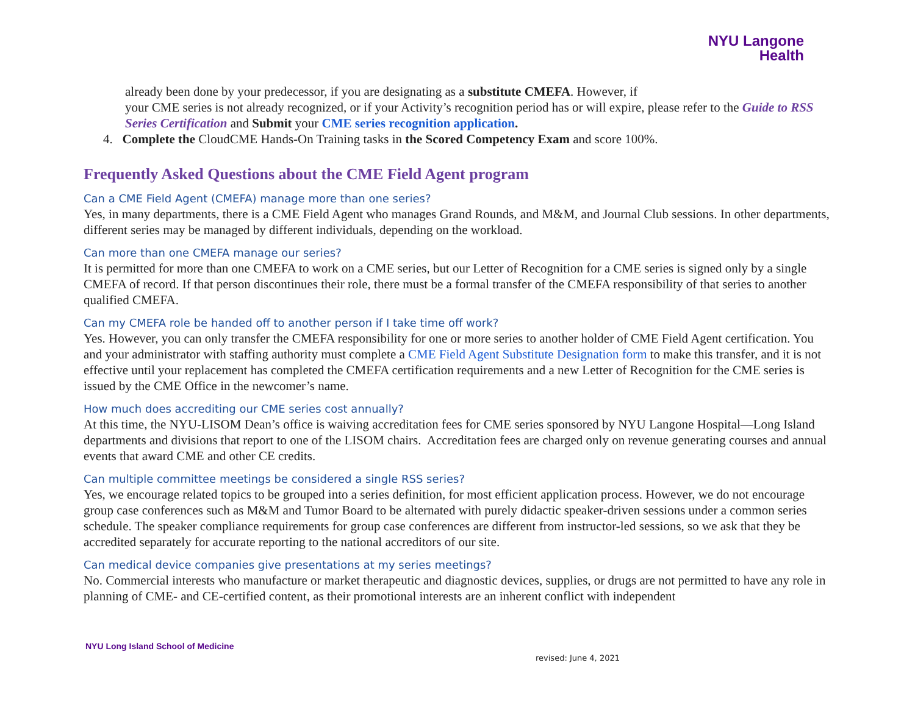NYU Langone
Health
already been done by your predecessor, if you are designating as a substitute CMEFA. However, if
your CME series is not already recognized, or if your Activity’s recognition period has or will expire, please refer to the Guide to RSS Series Certification and Submit your CME series recognition application.
4. Complete the CloudCME Hands-On Training tasks in the Scored Competency Exam and score 100%.
Frequently Asked Questions about the CME Field Agent program
Can a CME Field Agent (CMEFA) manage more than one series?
Yes, in many departments, there is a CME Field Agent who manages Grand Rounds, and M&M, and Journal Club sessions. In other departments, different series may be managed by different individuals, depending on the workload.
Can more than one CMEFA manage our series?
It is permitted for more than one CMEFA to work on a CME series, but our Letter of Recognition for a CME series is signed only by a single CMEFA of record. If that person discontinues their role, there must be a formal transfer of the CMEFA responsibility of that series to another qualified CMEFA.
Can my CMEFA role be handed off to another person if I take time off work?
Yes. However, you can only transfer the CMEFA responsibility for one or more series to another holder of CME Field Agent certification. You and your administrator with staffing authority must complete a CME Field Agent Substitute Designation form to make this transfer, and it is not effective until your replacement has completed the CMEFA certification requirements and a new Letter of Recognition for the CME series is issued by the CME Office in the newcomer’s name.
How much does accrediting our CME series cost annually?
At this time, the NYU-LISOM Dean’s office is waiving accreditation fees for CME series sponsored by NYU Langone Hospital—Long Island departments and divisions that report to one of the LISOM chairs. Accreditation fees are charged only on revenue generating courses and annual events that award CME and other CE credits.
Can multiple committee meetings be considered a single RSS series?
Yes, we encourage related topics to be grouped into a series definition, for most efficient application process. However, we do not encourage group case conferences such as M&M and Tumor Board to be alternated with purely didactic speaker-driven sessions under a common series schedule. The speaker compliance requirements for group case conferences are different from instructor-led sessions, so we ask that they be accredited separately for accurate reporting to the national accreditors of our site.
Can medical device companies give presentations at my series meetings?
No. Commercial interests who manufacture or market therapeutic and diagnostic devices, supplies, or drugs are not permitted to have any role in planning of CME- and CE-certified content, as their promotional interests are an inherent conflict with independent
NYU Long Island School of Medicine
revised: June 4, 2021